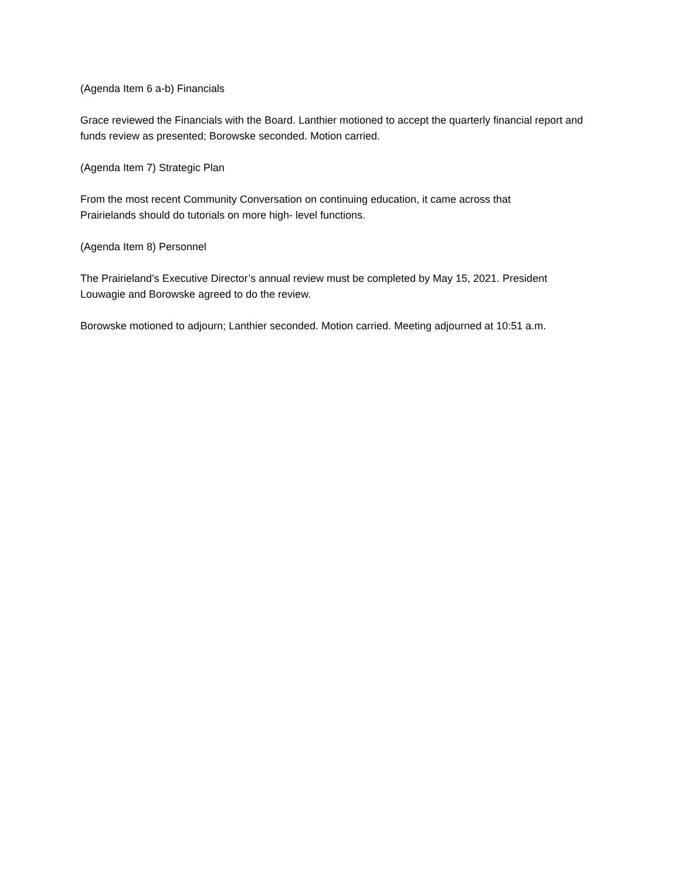(Agenda Item 6 a-b) Financials
Grace reviewed the Financials with the Board. Lanthier motioned to accept the quarterly financial report and funds review as presented; Borowske seconded. Motion carried.
(Agenda Item 7) Strategic Plan
From the most recent Community Conversation on continuing education, it came across that
Prairielands should do tutorials on more high- level functions.
(Agenda Item 8) Personnel
The Prairieland’s Executive Director’s annual review must be completed by May 15, 2021. President
Louwagie and Borowske agreed to do the review.
Borowske motioned to adjourn; Lanthier seconded. Motion carried. Meeting adjourned at 10:51 a.m.